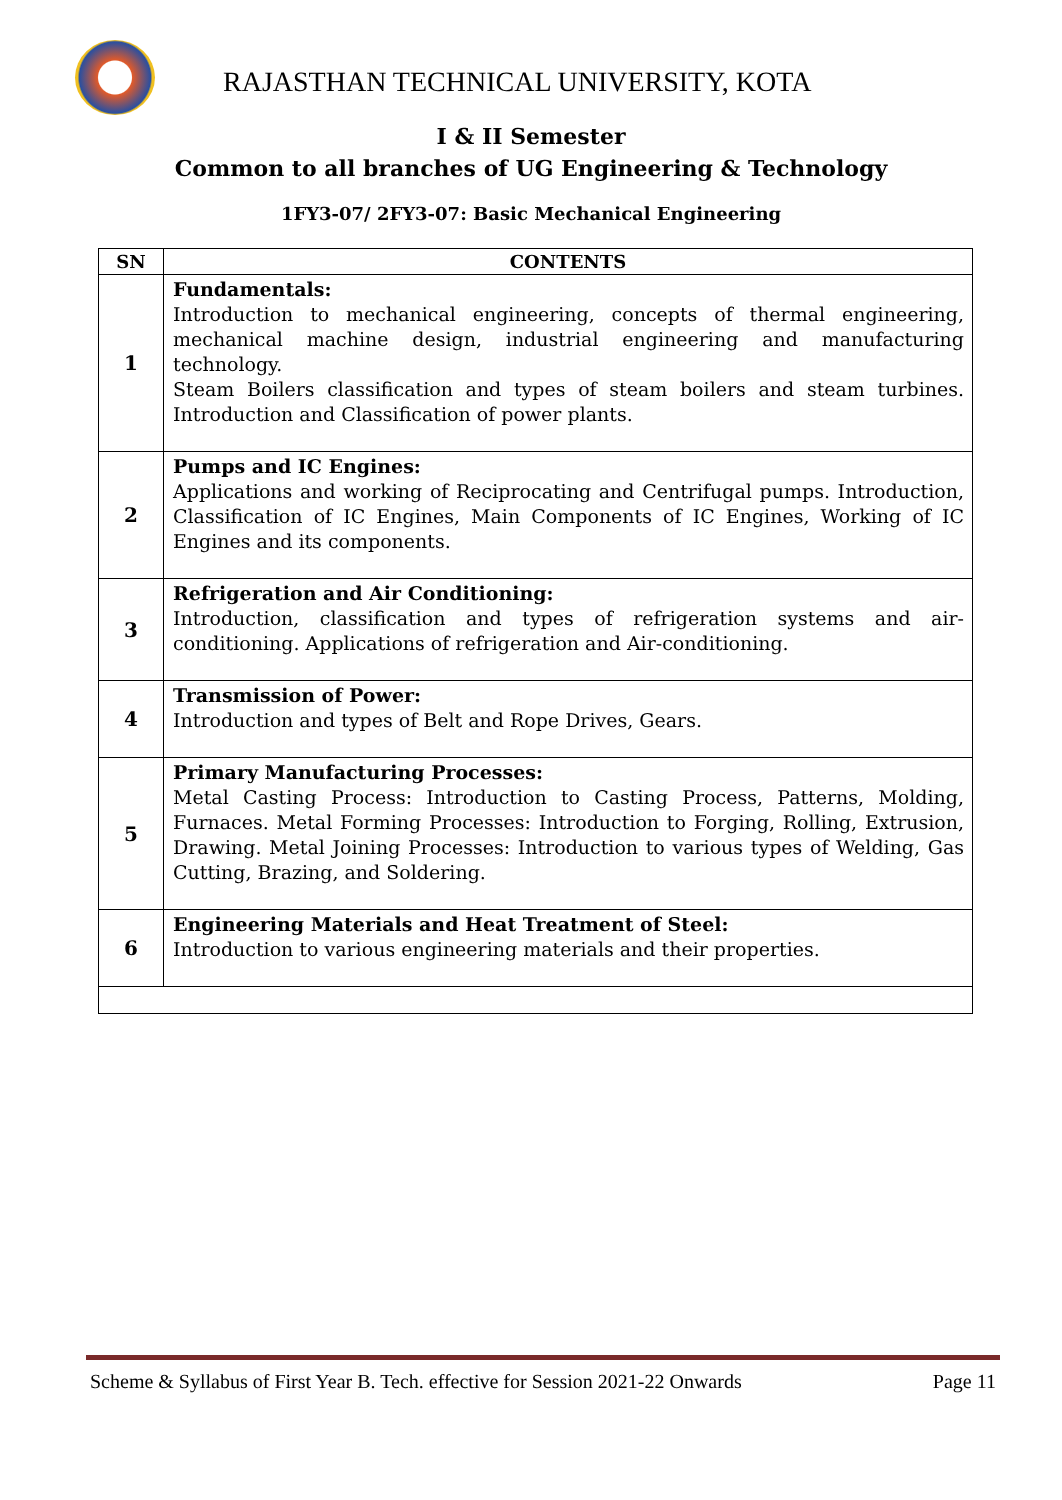RAJASTHAN TECHNICAL UNIVERSITY, KOTA
I & II Semester
Common to all branches of UG Engineering & Technology
1FY3-07/ 2FY3-07: Basic Mechanical Engineering
| SN | CONTENTS |
| --- | --- |
| 1 | Fundamentals: Introduction to mechanical engineering, concepts of thermal engineering, mechanical machine design, industrial engineering and manufacturing technology. Steam Boilers classification and types of steam boilers and steam turbines. Introduction and Classification of power plants. |
| 2 | Pumps and IC Engines: Applications and working of Reciprocating and Centrifugal pumps. Introduction, Classification of IC Engines, Main Components of IC Engines, Working of IC Engines and its components. |
| 3 | Refrigeration and Air Conditioning: Introduction, classification and types of refrigeration systems and air-conditioning. Applications of refrigeration and Air-conditioning. |
| 4 | Transmission of Power: Introduction and types of Belt and Rope Drives, Gears. |
| 5 | Primary Manufacturing Processes: Metal Casting Process: Introduction to Casting Process, Patterns, Molding, Furnaces. Metal Forming Processes: Introduction to Forging, Rolling, Extrusion, Drawing. Metal Joining Processes: Introduction to various types of Welding, Gas Cutting, Brazing, and Soldering. |
| 6 | Engineering Materials and Heat Treatment of Steel: Introduction to various engineering materials and their properties. |
Scheme & Syllabus of First Year B. Tech. effective for Session 2021-22 Onwards Page 11